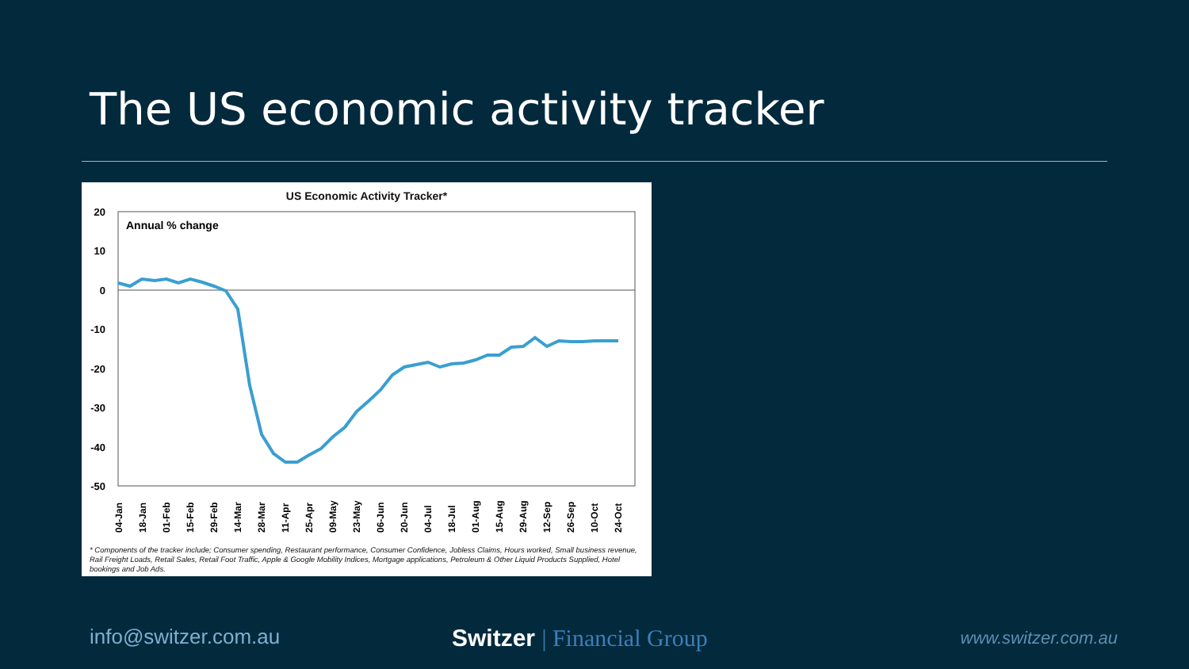The US economic activity tracker
US Economic Activity Tracker*
20
10
0
-10
-20
-30
-40
-50
Annual % change
04-Jan
18-Jan
01-Feb
15-Feb
29-Feb
14-Mar
28-Mar
11-Apr
25-Apr
09-May
23-May
06-Jun
20-Jun
04-Jul
18-Jul
01-Aug
15-Aug
29-Aug
12-Sep
26-Sep
10-Oct
24-Oct
* Components of the tracker include; Consumer spending, Restaurant performance, Consumer Confidence, Jobless Claims, Hours worked, Small business revenue, Rail Freight Loads, Retail Sales, Retail Foot Traffic, Apple & Google Mobility Indices, Mortgage applications, Petroleum & Other Liquid Products Supplied, Hotel bookings and Job Ads.
info@switzer.com.au Switzer | Financial Group www.switzer.com.au